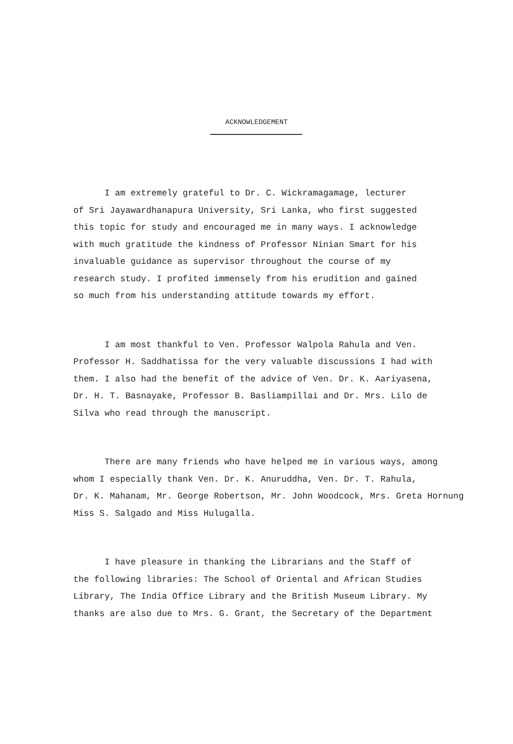ACKNOWLEDGEMENT
I am extremely grateful to Dr. C. Wickramagamage, lecturer
of Sri Jayawardhanapura University, Sri Lanka, who first suggested
this topic for study and encouraged me in many ways. I acknowledge
with much gratitude the kindness of Professor Ninian Smart for his
invaluable guidance as supervisor throughout the course of my
research study. I profited immensely from his erudition and gained
so much from his understanding attitude towards my effort.
I am most thankful to Ven. Professor Walpola Rahula and Ven.
Professor H. Saddhatissa for the very valuable discussions I had with
them. I also had the benefit of the advice of Ven. Dr. K. Aariyasena,
Dr. H. T. Basnayake, Professor B. Basliampillai and Dr. Mrs. Lilo de
Silva who read through the manuscript.
There are many friends who have helped me in various ways, among
whom I especially thank Ven. Dr. K. Anuruddha, Ven. Dr. T. Rahula,
Dr. K. Mahanam, Mr. George Robertson, Mr. John Woodcock, Mrs. Greta Hornung
Miss S. Salgado and Miss Hulugalla.
I have pleasure in thanking the Librarians and the Staff of
the following libraries: The School of Oriental and African Studies
Library, The India Office Library and the British Museum Library. My
thanks are also due to Mrs. G. Grant, the Secretary of the Department